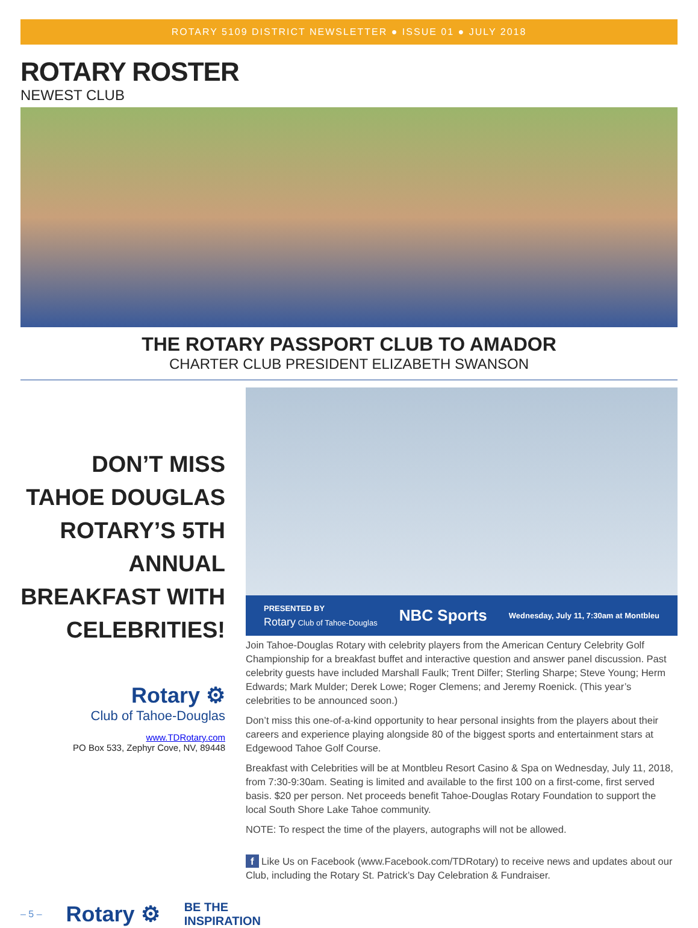ROTARY 5109 DISTRICT NEWSLETTER ● ISSUE 01 ● JULY 2018
ROTARY ROSTER
NEWEST CLUB
THE ROTARY PASSPORT CLUB TO AMADOR
CHARTER CLUB PRESIDENT ELIZABETH SWANSON
DON’T MISS
TAHOE DOUGLAS
ROTARY’S 5TH ANNUAL
BREAKFAST WITH
CELEBRITIES!
Rotary ⚙
Club of Tahoe-Douglas
www.TDRotary.com
PO Box 533, Zephyr Cove, NV, 89448
PRESENTED BY
Rotary Club of Tahoe-Douglas NBC Sports Wednesday, July 11, 7:30am at Montbleu
Join Tahoe-Douglas Rotary with celebrity players from the American Century Celebrity Golf Championship for a breakfast buffet and interactive question and answer panel discussion. Past celebrity guests have included Marshall Faulk; Trent Dilfer; Sterling Sharpe; Steve Young; Herm Edwards; Mark Mulder; Derek Lowe; Roger Clemens; and Jeremy Roenick. (This year’s celebrities to be announced soon.)
Don’t miss this one-of-a-kind opportunity to hear personal insights from the players about their careers and experience playing alongside 80 of the biggest sports and entertainment stars at Edgewood Tahoe Golf Course.
Breakfast with Celebrities will be at Montbleu Resort Casino & Spa on Wednesday, July 11, 2018, from 7:30-9:30am. Seating is limited and available to the first 100 on a first-come, first served basis. $20 per person. Net proceeds benefit Tahoe-Douglas Rotary Foundation to support the local South Shore Lake Tahoe community.
NOTE: To respect the time of the players, autographs will not be allowed.
f Like Us on Facebook (www.Facebook.com/TDRotary) to receive news and updates about our Club, including the Rotary St. Patrick’s Day Celebration & Fundraiser.
– 5 – Rotary ⚙ BE THE
INSPIRATION